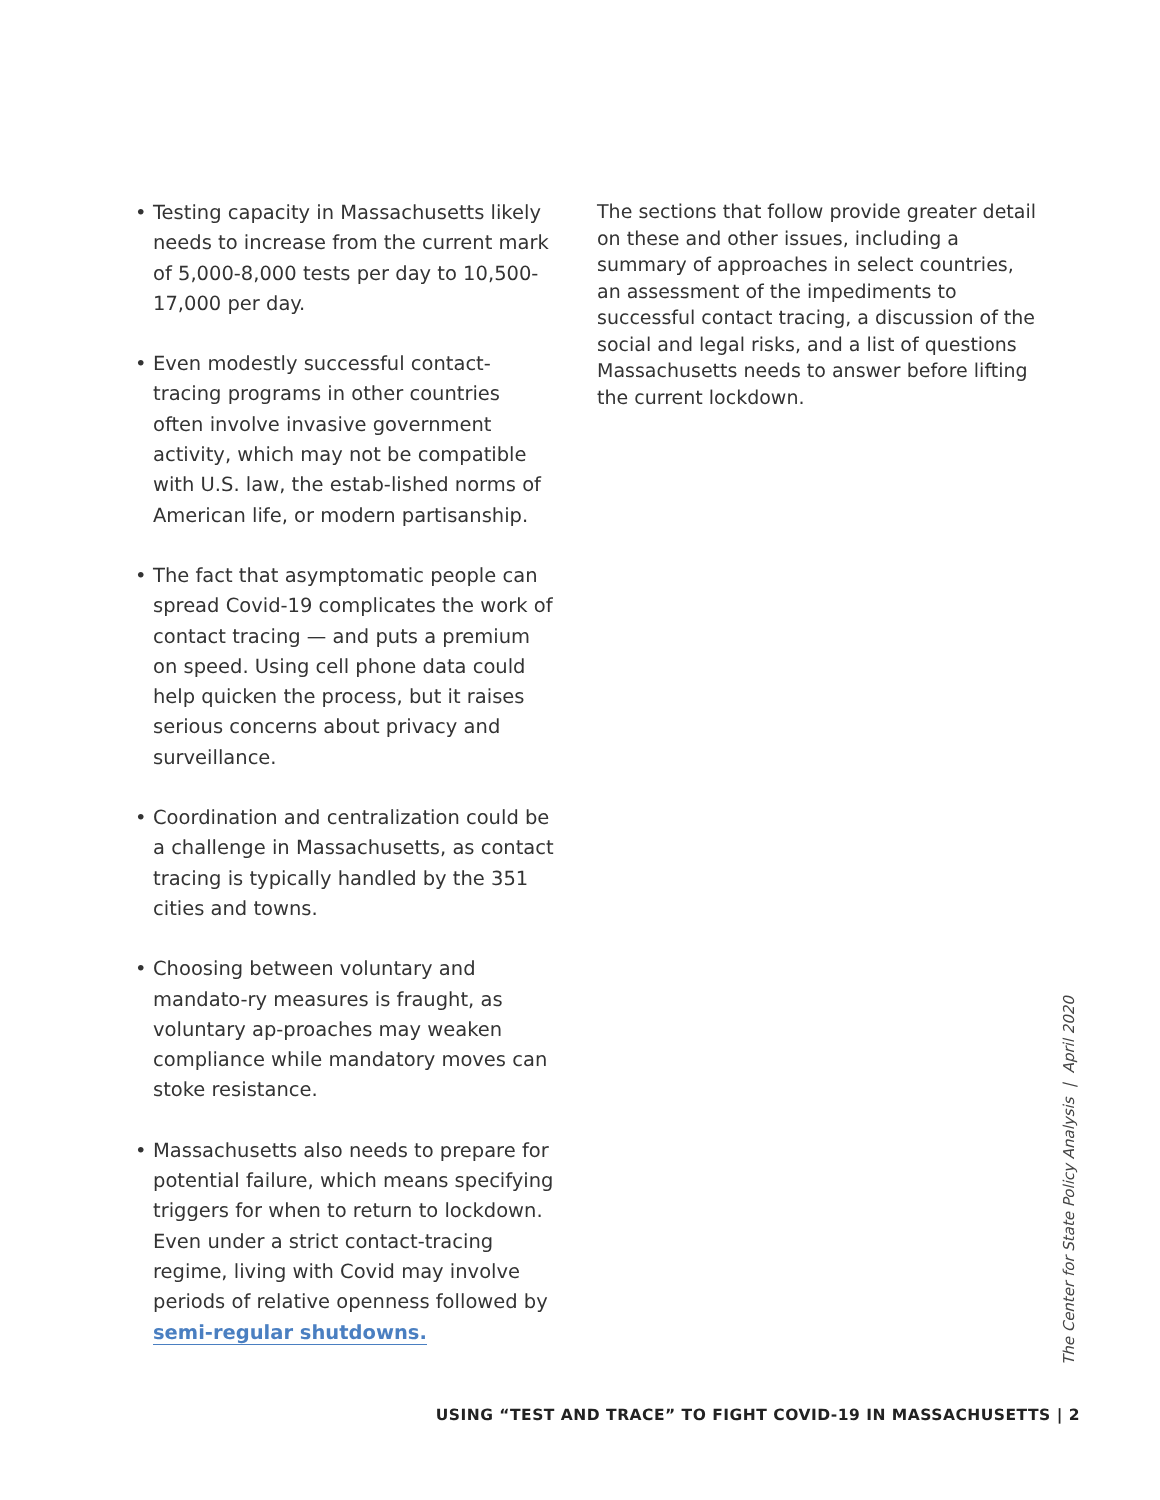• Testing capacity in Massachusetts likely needs to increase from the current mark of 5,000-8,000 tests per day to 10,500-17,000 per day.
• Even modestly successful contact-tracing programs in other countries often involve invasive government activity, which may not be compatible with U.S. law, the estab-lished norms of American life, or modern partisanship.
• The fact that asymptomatic people can spread Covid-19 complicates the work of contact tracing — and puts a premium on speed. Using cell phone data could help quicken the process, but it raises serious concerns about privacy and surveillance.
• Coordination and centralization could be a challenge in Massachusetts, as contact tracing is typically handled by the 351 cities and towns.
• Choosing between voluntary and mandato-ry measures is fraught, as voluntary ap-proaches may weaken compliance while mandatory moves can stoke resistance.
• Massachusetts also needs to prepare for potential failure, which means specifying triggers for when to return to lockdown. Even under a strict contact-tracing regime, living with Covid may involve periods of relative openness followed by semi-regular shutdowns.
The sections that follow provide greater detail on these and other issues, including a summary of approaches in select countries, an assessment of the impediments to successful contact tracing, a discussion of the social and legal risks, and a list of questions Massachusetts needs to answer before lifting the current lockdown.
The Center for State Policy Analysis | April 2020
USING “TEST AND TRACE” TO FIGHT COVID-19 IN MASSACHUSETTS | 2